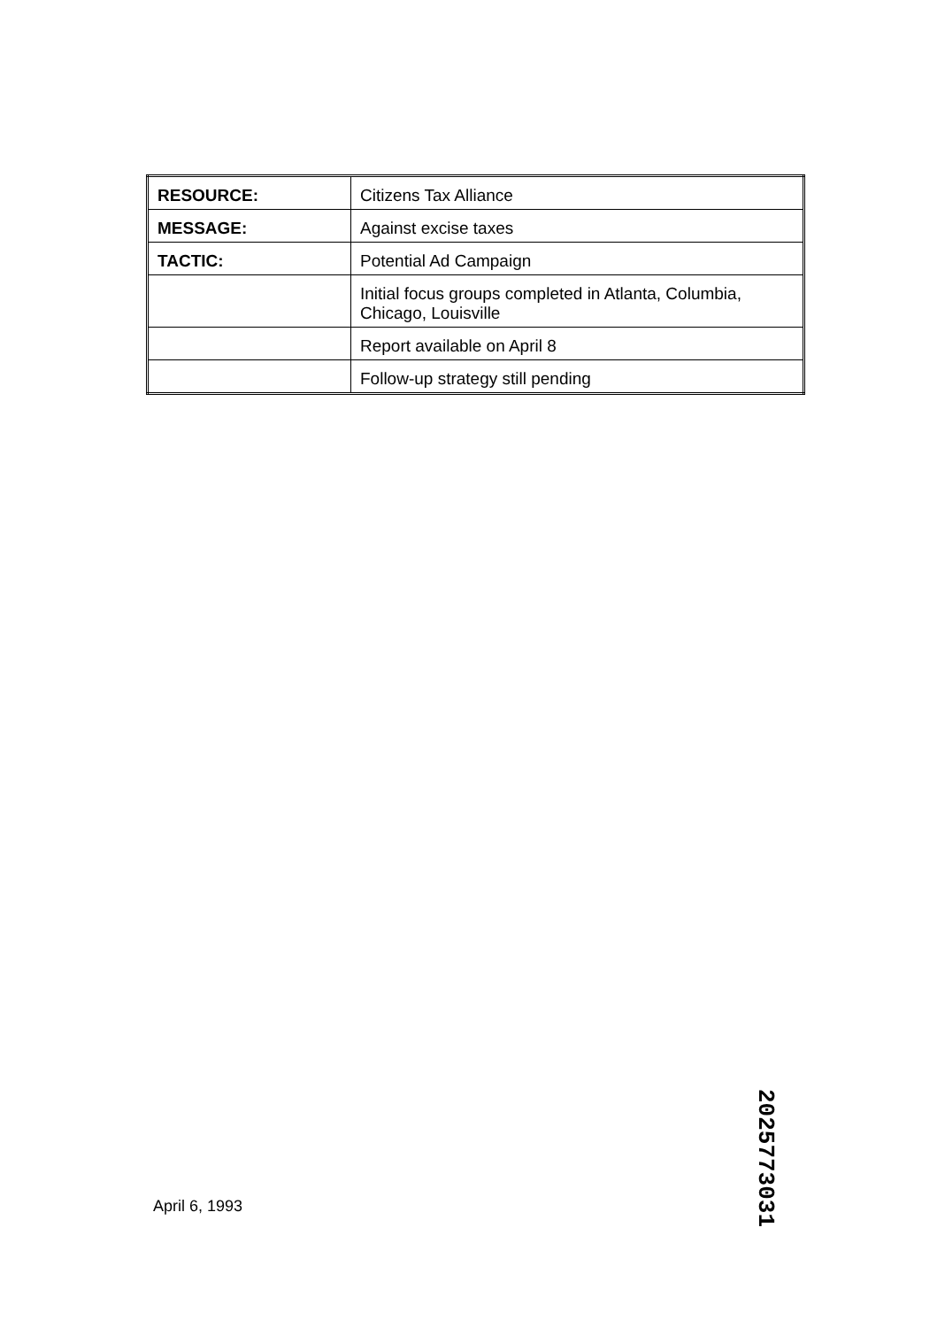| RESOURCE: | Citizens Tax Alliance |
| MESSAGE: | Against excise taxes |
| TACTIC: | Potential Ad Campaign |
| | Initial focus groups completed in Atlanta, Columbia, Chicago, Louisville |
| | Report available on April 8 |
| | Follow-up strategy still pending |
April 6, 1993
2025773031